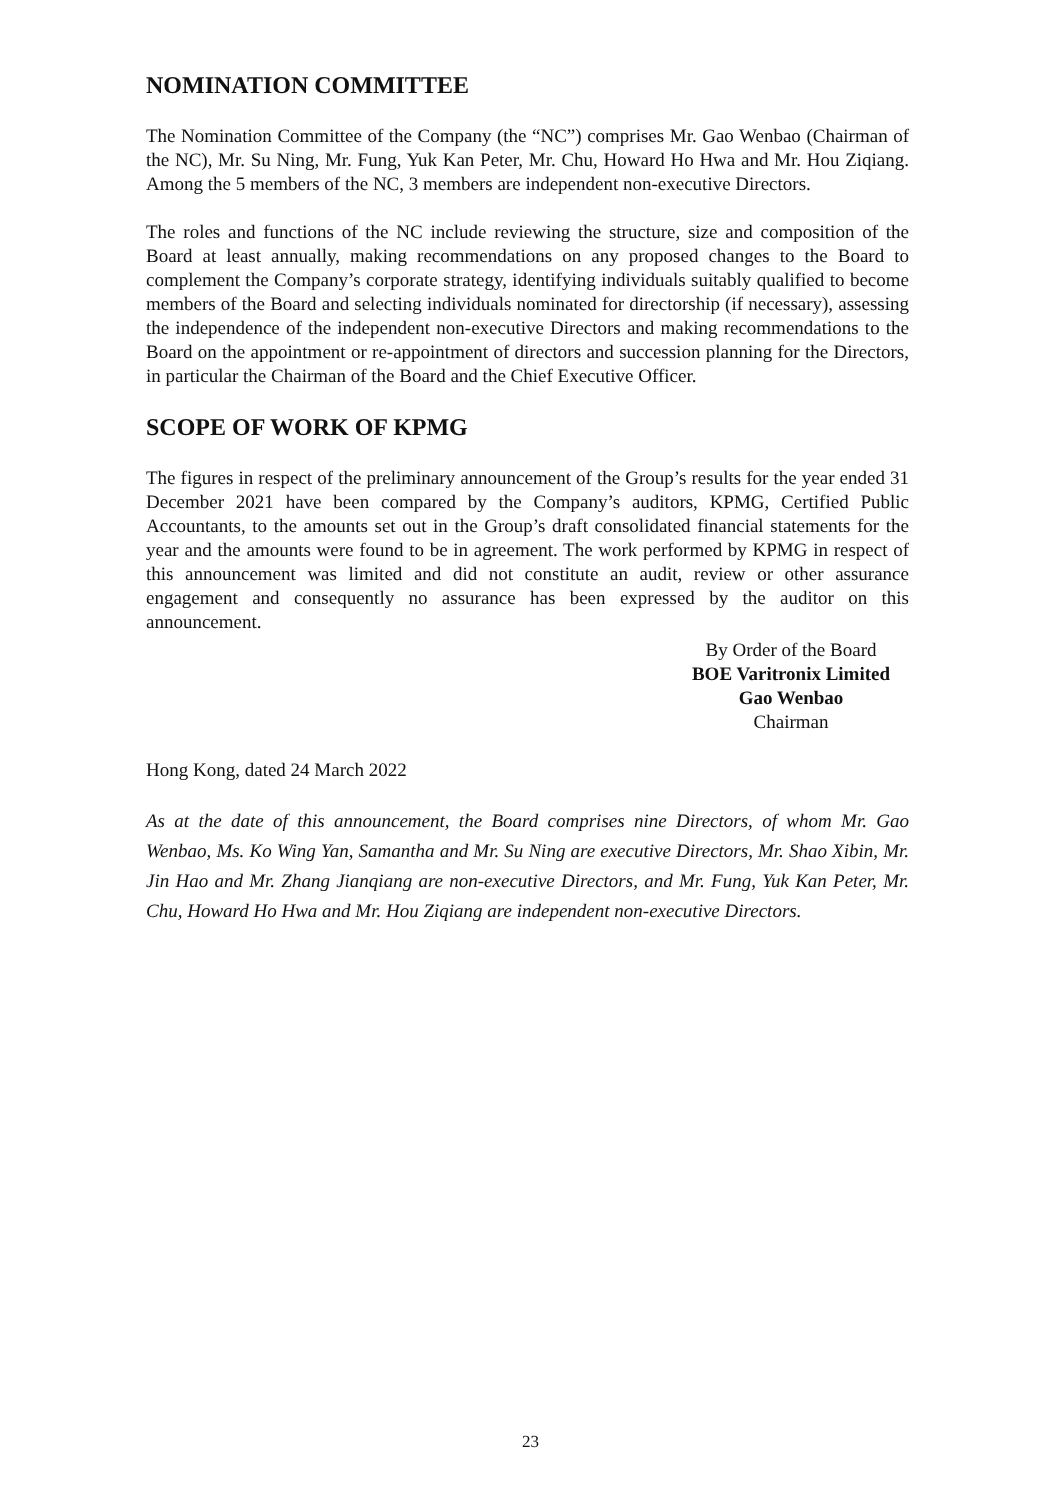NOMINATION COMMITTEE
The Nomination Committee of the Company (the “NC”) comprises Mr. Gao Wenbao (Chairman of the NC), Mr. Su Ning, Mr. Fung, Yuk Kan Peter, Mr. Chu, Howard Ho Hwa and Mr. Hou Ziqiang. Among the 5 members of the NC, 3 members are independent non-executive Directors.
The roles and functions of the NC include reviewing the structure, size and composition of the Board at least annually, making recommendations on any proposed changes to the Board to complement the Company’s corporate strategy, identifying individuals suitably qualified to become members of the Board and selecting individuals nominated for directorship (if necessary), assessing the independence of the independent non-executive Directors and making recommendations to the Board on the appointment or re-appointment of directors and succession planning for the Directors, in particular the Chairman of the Board and the Chief Executive Officer.
SCOPE OF WORK OF KPMG
The figures in respect of the preliminary announcement of the Group’s results for the year ended 31 December 2021 have been compared by the Company’s auditors, KPMG, Certified Public Accountants, to the amounts set out in the Group’s draft consolidated financial statements for the year and the amounts were found to be in agreement. The work performed by KPMG in respect of this announcement was limited and did not constitute an audit, review or other assurance engagement and consequently no assurance has been expressed by the auditor on this announcement.
By Order of the Board
BOE Varitronix Limited
Gao Wenbao
Chairman
Hong Kong, dated 24 March 2022
As at the date of this announcement, the Board comprises nine Directors, of whom Mr. Gao Wenbao, Ms. Ko Wing Yan, Samantha and Mr. Su Ning are executive Directors, Mr. Shao Xibin, Mr. Jin Hao and Mr. Zhang Jianqiang are non-executive Directors, and Mr. Fung, Yuk Kan Peter, Mr. Chu, Howard Ho Hwa and Mr. Hou Ziqiang are independent non-executive Directors.
23